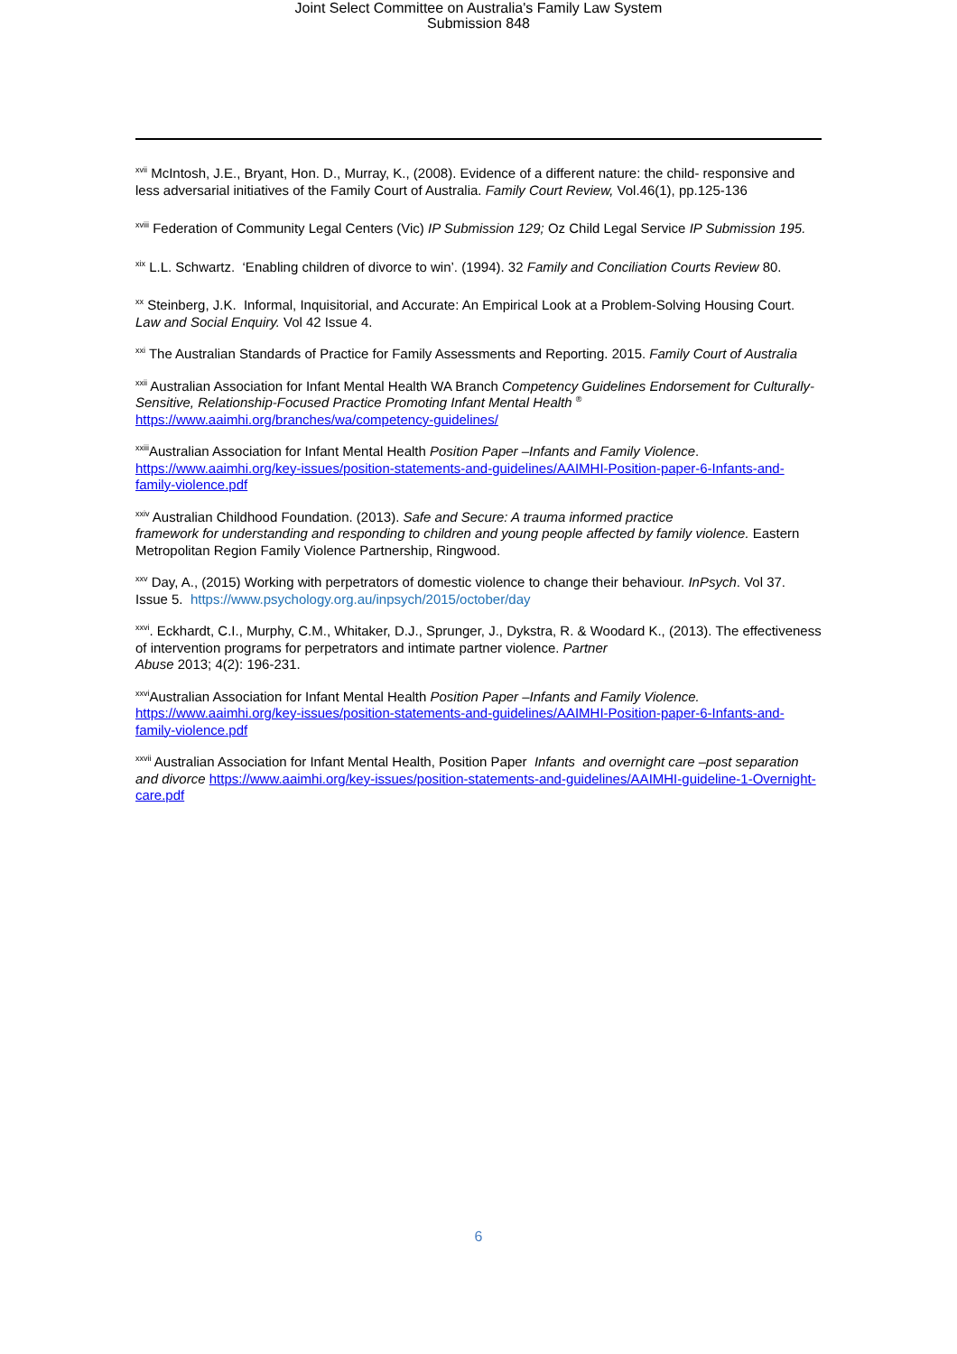Joint Select Committee on Australia's Family Law System
Submission 848
<sup>xvii</sup> McIntosh, J.E., Bryant, Hon. D., Murray, K., (2008). Evidence of a different nature: the child- responsive and less adversarial initiatives of the Family Court of Australia. Family Court Review, Vol.46(1), pp.125-136
<sup>xviii</sup> Federation of Community Legal Centers (Vic) IP Submission 129; Oz Child Legal Service IP Submission 195.
<sup>xix</sup> L.L. Schwartz. ‘Enabling children of divorce to win’. (1994). 32 Family and Conciliation Courts Review 80.
<sup>xx</sup> Steinberg, J.K. Informal, Inquisitorial, and Accurate: An Empirical Look at a Problem-Solving Housing Court. Law and Social Enquiry. Vol 42 Issue 4.
<sup>xxi</sup> The Australian Standards of Practice for Family Assessments and Reporting. 2015. Family Court of Australia
<sup>xxii</sup> Australian Association for Infant Mental Health WA Branch Competency Guidelines Endorsement for Culturally- Sensitive, Relationship-Focused Practice Promoting Infant Mental Health <sup>®</sup>
https://www.aaimhi.org/branches/wa/competency-guidelines/
<sup>xxiii</sup>Australian Association for Infant Mental Health Position Paper –Infants and Family Violence. https://www.aaimhi.org/key-issues/position-statements-and-guidelines/AAIMHI-Position-paper-6-Infants-and-family-violence.pdf
<sup>xxiv</sup> Australian Childhood Foundation. (2013). Safe and Secure: A trauma informed practice
framework for understanding and responding to children and young people affected by family violence. Eastern Metropolitan Region Family Violence Partnership, Ringwood.
<sup>xxv</sup> Day, A., (2015) Working with perpetrators of domestic violence to change their behaviour. InPsych. Vol 37. Issue 5. https://www.psychology.org.au/inpsych/2015/october/day
<sup>xxvi</sup>. Eckhardt, C.I., Murphy, C.M., Whitaker, D.J., Sprunger, J., Dykstra, R. & Woodard K., (2013). The effectiveness of intervention programs for perpetrators and intimate partner violence. Partner
Abuse 2013; 4(2): 196-231.
<sup>xxvi</sup>Australian Association for Infant Mental Health Position Paper –Infants and Family Violence. https://www.aaimhi.org/key-issues/position-statements-and-guidelines/AAIMHI-Position-paper-6-Infants-and-family-violence.pdf
<sup>xxvii</sup> Australian Association for Infant Mental Health, Position Paper Infants and overnight care –post separation and divorce https://www.aaimhi.org/key-issues/position-statements-and-guidelines/AAIMHI-guideline-1-Overnight-care.pdf
6